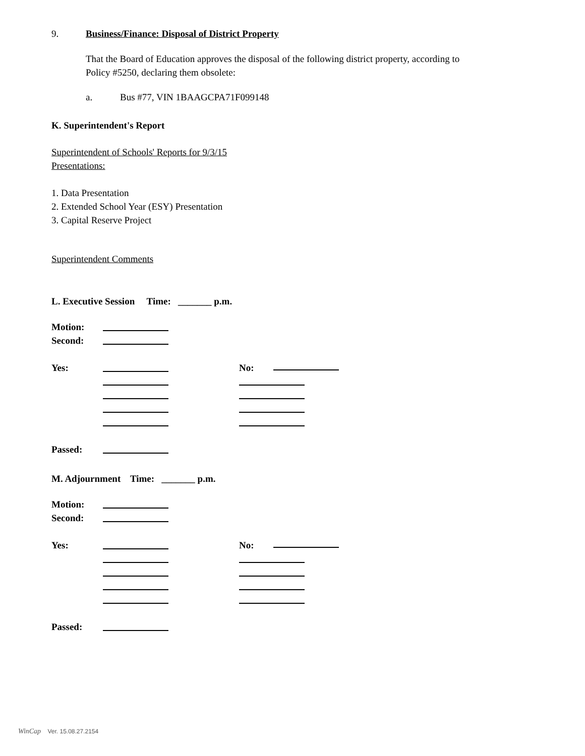9. Business/Finance: Disposal of District Property
That the Board of Education approves the disposal of the following district property, according to
Policy #5250, declaring them obsolete:
a. Bus #77, VIN 1BAAGCPA71F099148
K. Superintendent's Report
Superintendent of Schools' Reports for 9/3/15
Presentations:
1. Data Presentation
2. Extended School Year (ESY) Presentation
3. Capital Reserve Project
Superintendent Comments
L. Executive Session Time: _______ p.m.
Motion:
Second:
Yes: No:
Passed:
M. Adjournment Time: _______ p.m.
Motion:
Second:
Yes: No:
Passed:
WinCap Ver. 15.08.27.2154